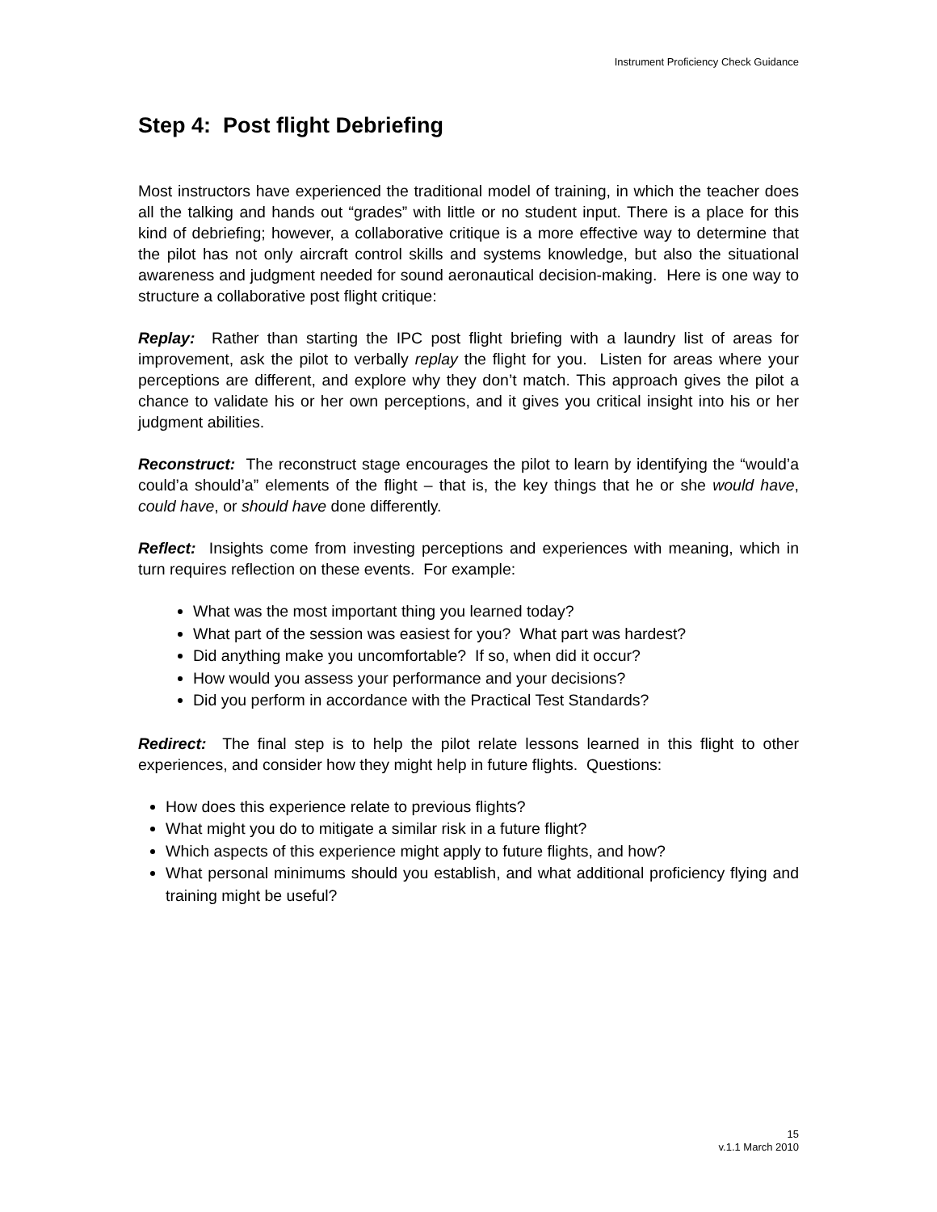Instrument Proficiency Check Guidance
Step 4: Post flight Debriefing
Most instructors have experienced the traditional model of training, in which the teacher does all the talking and hands out “grades” with little or no student input. There is a place for this kind of debriefing; however, a collaborative critique is a more effective way to determine that the pilot has not only aircraft control skills and systems knowledge, but also the situational awareness and judgment needed for sound aeronautical decision-making. Here is one way to structure a collaborative post flight critique:
Replay: Rather than starting the IPC post flight briefing with a laundry list of areas for improvement, ask the pilot to verbally replay the flight for you. Listen for areas where your perceptions are different, and explore why they don’t match. This approach gives the pilot a chance to validate his or her own perceptions, and it gives you critical insight into his or her judgment abilities.
Reconstruct: The reconstruct stage encourages the pilot to learn by identifying the “would’a could’a should’a” elements of the flight – that is, the key things that he or she would have, could have, or should have done differently.
Reflect: Insights come from investing perceptions and experiences with meaning, which in turn requires reflection on these events. For example:
What was the most important thing you learned today?
What part of the session was easiest for you? What part was hardest?
Did anything make you uncomfortable? If so, when did it occur?
How would you assess your performance and your decisions?
Did you perform in accordance with the Practical Test Standards?
Redirect: The final step is to help the pilot relate lessons learned in this flight to other experiences, and consider how they might help in future flights. Questions:
How does this experience relate to previous flights?
What might you do to mitigate a similar risk in a future flight?
Which aspects of this experience might apply to future flights, and how?
What personal minimums should you establish, and what additional proficiency flying and training might be useful?
15
v.1.1 March 2010